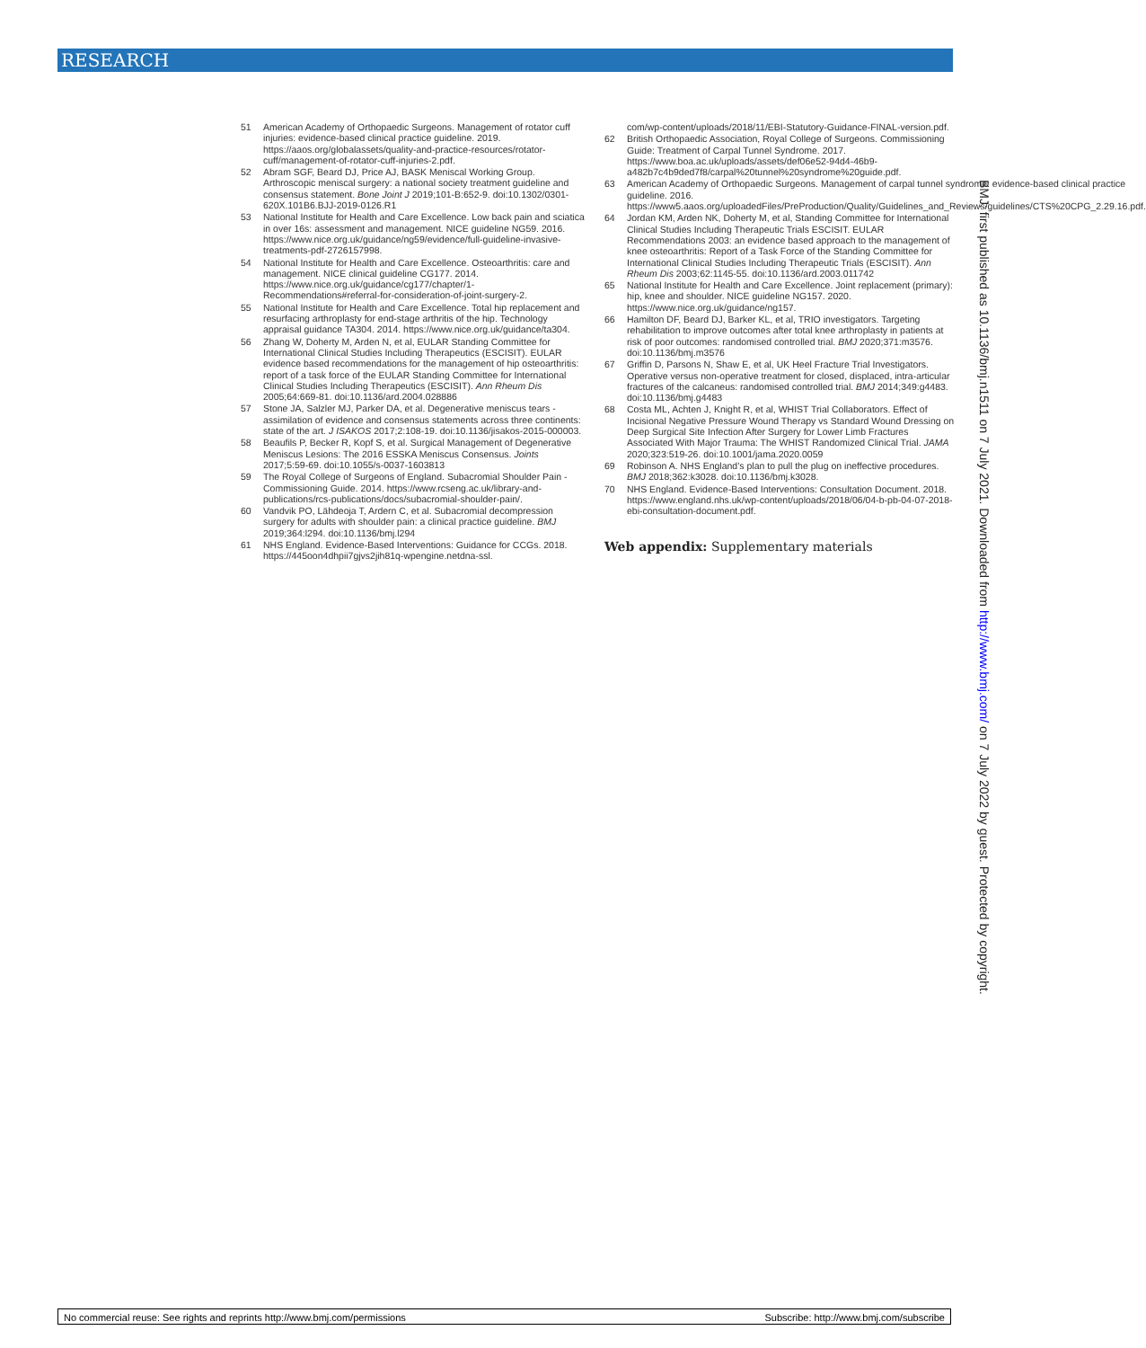RESEARCH
51 American Academy of Orthopaedic Surgeons. Management of rotator cuff injuries: evidence-based clinical practice guideline. 2019. https://aaos.org/globalassets/quality-and-practice-resources/rotator-cuff/management-of-rotator-cuff-injuries-2.pdf.
52 Abram SGF, Beard DJ, Price AJ, BASK Meniscal Working Group. Arthroscopic meniscal surgery: a national society treatment guideline and consensus statement. Bone Joint J 2019;101-B:652-9. doi:10.1302/0301-620X.101B6.BJJ-2019-0126.R1
53 National Institute for Health and Care Excellence. Low back pain and sciatica in over 16s: assessment and management. NICE guideline NG59. 2016. https://www.nice.org.uk/guidance/ng59/evidence/full-guideline-invasive-treatments-pdf-2726157998.
54 National Institute for Health and Care Excellence. Osteoarthritis: care and management. NICE clinical guideline CG177. 2014. https://www.nice.org.uk/guidance/cg177/chapter/1-Recommendations#referral-for-consideration-of-joint-surgery-2.
55 National Institute for Health and Care Excellence. Total hip replacement and resurfacing arthroplasty for end-stage arthritis of the hip. Technology appraisal guidance TA304. 2014. https://www.nice.org.uk/guidance/ta304.
56 Zhang W, Doherty M, Arden N, et al, EULAR Standing Committee for International Clinical Studies Including Therapeutics (ESCISIT). EULAR evidence based recommendations for the management of hip osteoarthritis: report of a task force of the EULAR Standing Committee for International Clinical Studies Including Therapeutics (ESCISIT). Ann Rheum Dis 2005;64:669-81. doi:10.1136/ard.2004.028886
57 Stone JA, Salzler MJ, Parker DA, et al. Degenerative meniscus tears - assimilation of evidence and consensus statements across three continents: state of the art. J ISAKOS 2017;2:108-19. doi:10.1136/jisakos-2015-000003.
58 Beaufils P, Becker R, Kopf S, et al. Surgical Management of Degenerative Meniscus Lesions: The 2016 ESSKA Meniscus Consensus. Joints 2017;5:59-69. doi:10.1055/s-0037-1603813
59 The Royal College of Surgeons of England. Subacromial Shoulder Pain - Commissioning Guide. 2014. https://www.rcseng.ac.uk/library-and-publications/rcs-publications/docs/subacromial-shoulder-pain/.
60 Vandvik PO, Lähdeoja T, Ardern C, et al. Subacromial decompression surgery for adults with shoulder pain: a clinical practice guideline. BMJ 2019;364:l294. doi:10.1136/bmj.l294
61 NHS England. Evidence-Based Interventions: Guidance for CCGs. 2018. https://445oon4dhpii7gjvs2jih81q-wpengine.netdna-ssl.
com/wp-content/uploads/2018/11/EBI-Statutory-Guidance-FINAL-version.pdf.
62 British Orthopaedic Association, Royal College of Surgeons. Commissioning Guide: Treatment of Carpal Tunnel Syndrome. 2017. https://www.boa.ac.uk/uploads/assets/def06e52-94d4-46b9-a482b7c4b9ded7f8/carpal%20tunnel%20syndrome%20guide.pdf.
63 American Academy of Orthopaedic Surgeons. Management of carpal tunnel syndrome: evidence-based clinical practice guideline. 2016. https://www5.aaos.org/uploadedFiles/PreProduction/Quality/Guidelines_and_Reviews/guidelines/CTS%20CPG_2.29.16.pdf.
64 Jordan KM, Arden NK, Doherty M, et al, Standing Committee for International Clinical Studies Including Therapeutic Trials ESCISIT. EULAR Recommendations 2003: an evidence based approach to the management of knee osteoarthritis: Report of a Task Force of the Standing Committee for International Clinical Studies Including Therapeutic Trials (ESCISIT). Ann Rheum Dis 2003;62:1145-55. doi:10.1136/ard.2003.011742
65 National Institute for Health and Care Excellence. Joint replacement (primary): hip, knee and shoulder. NICE guideline NG157. 2020. https://www.nice.org.uk/guidance/ng157.
66 Hamilton DF, Beard DJ, Barker KL, et al, TRIO investigators. Targeting rehabilitation to improve outcomes after total knee arthroplasty in patients at risk of poor outcomes: randomised controlled trial. BMJ 2020;371:m3576. doi:10.1136/bmj.m3576
67 Griffin D, Parsons N, Shaw E, et al, UK Heel Fracture Trial Investigators. Operative versus non-operative treatment for closed, displaced, intra-articular fractures of the calcaneus: randomised controlled trial. BMJ 2014;349:g4483. doi:10.1136/bmj.g4483
68 Costa ML, Achten J, Knight R, et al, WHIST Trial Collaborators. Effect of Incisional Negative Pressure Wound Therapy vs Standard Wound Dressing on Deep Surgical Site Infection After Surgery for Lower Limb Fractures Associated With Major Trauma: The WHIST Randomized Clinical Trial. JAMA 2020;323:519-26. doi:10.1001/jama.2020.0059
69 Robinson A. NHS England’s plan to pull the plug on ineffective procedures. BMJ 2018;362:k3028. doi:10.1136/bmj.k3028.
70 NHS England. Evidence-Based Interventions: Consultation Document. 2018. https://www.england.nhs.uk/wp-content/uploads/2018/06/04-b-pb-04-07-2018-ebi-consultation-document.pdf.
Web appendix: Supplementary materials
BMJ: first published as 10.1136/bmj.n1511 on 7 July 2021. Downloaded from http://www.bmj.com/ on 7 July 2022 by guest. Protected by copyright.
No commercial reuse: See rights and reprints http://www.bmj.com/permissions Subscribe: http://www.bmj.com/subscribe